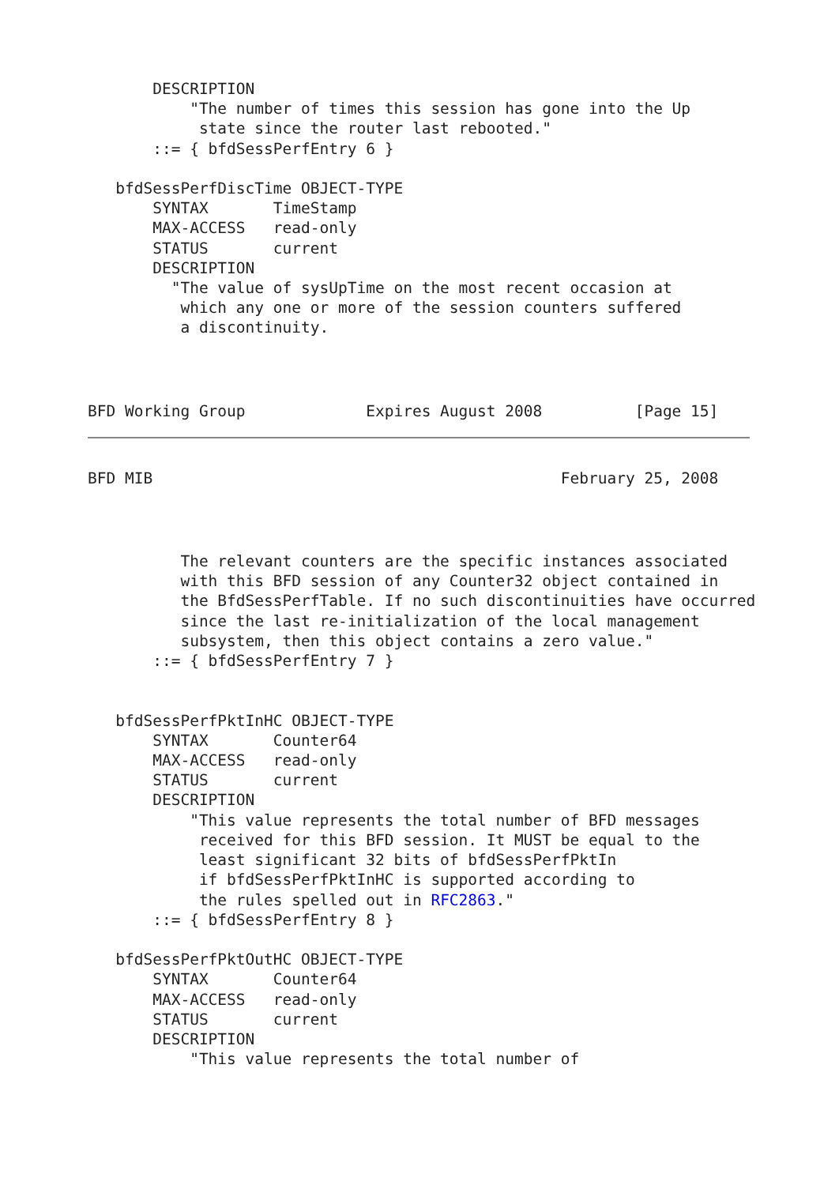DESCRIPTION
           "The number of times this session has gone into the Up
            state since the router last rebooted."
       ::= { bfdSessPerfEntry 6 }

   bfdSessPerfDiscTime OBJECT-TYPE
       SYNTAX       TimeStamp
       MAX-ACCESS   read-only
       STATUS       current
       DESCRIPTION
         "The value of sysUpTime on the most recent occasion at
          which any one or more of the session counters suffered
          a discontinuity.
BFD Working Group             Expires August 2008          [Page 15]
BFD MIB                                            February 25, 2008
          The relevant counters are the specific instances associated
          with this BFD session of any Counter32 object contained in
          the BfdSessPerfTable. If no such discontinuities have occurred
          since the last re-initialization of the local management
          subsystem, then this object contains a zero value."
       ::= { bfdSessPerfEntry 7 }


   bfdSessPerfPktInHC OBJECT-TYPE
       SYNTAX       Counter64
       MAX-ACCESS   read-only
       STATUS       current
       DESCRIPTION
           "This value represents the total number of BFD messages
            received for this BFD session. It MUST be equal to the
            least significant 32 bits of bfdSessPerfPktIn
            if bfdSessPerfPktInHC is supported according to
            the rules spelled out in RFC2863."
       ::= { bfdSessPerfEntry 8 }

   bfdSessPerfPktOutHC OBJECT-TYPE
       SYNTAX       Counter64
       MAX-ACCESS   read-only
       STATUS       current
       DESCRIPTION
           "This value represents the total number of